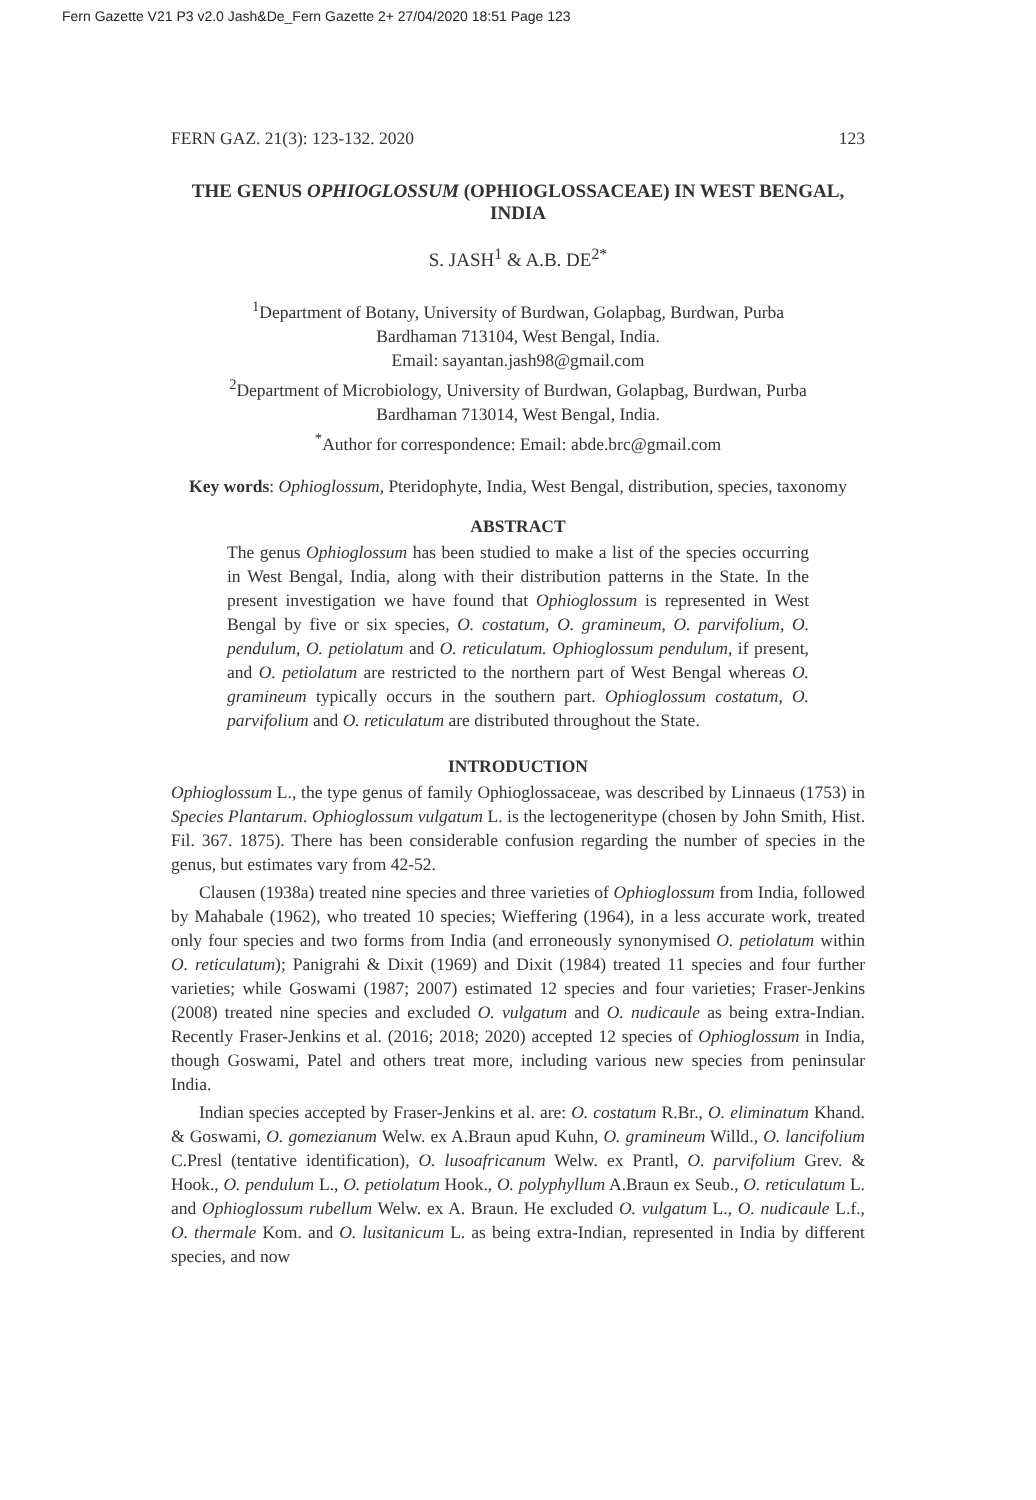Fern Gazette V21 P3 v2.0 Jash&De_Fern Gazette 2+ 27/04/2020 18:51 Page 123
FERN GAZ. 21(3): 123-132. 2020 123
THE GENUS OPHIOGLOSSUM (OPHIOGLOSSACEAE) IN WEST BENGAL, INDIA
S. JASH<sup>1</sup> & A.B. DE<sup>2*</sup>
<sup>1</sup> Department of Botany, University of Burdwan, Golapbag, Burdwan, Purba
Bardhaman 713104, West Bengal, India.
Email: sayantan.jash98@gmail.com
<sup>2</sup> Department of Microbiology, University of Burdwan, Golapbag, Burdwan, Purba
Bardhaman 713014, West Bengal, India.
<sup>*</sup> Author for correspondence: Email: abde.brc@gmail.com
Key words: Ophioglossum, Pteridophyte, India, West Bengal, distribution, species, taxonomy
ABSTRACT
The genus Ophioglossum has been studied to make a list of the species occurring in West Bengal, India, along with their distribution patterns in the State. In the present investigation we have found that Ophioglossum is represented in West Bengal by five or six species, O. costatum, O. gramineum, O. parvifolium, O. pendulum, O. petiolatum and O. reticulatum. Ophioglossum pendulum, if present, and O. petiolatum are restricted to the northern part of West Bengal whereas O. gramineum typically occurs in the southern part. Ophioglossum costatum, O. parvifolium and O. reticulatum are distributed throughout the State.
INTRODUCTION
Ophioglossum L., the type genus of family Ophioglossaceae, was described by Linnaeus (1753) in Species Plantarum. Ophioglossum vulgatum L. is the lectogeneritype (chosen by John Smith, Hist. Fil. 367. 1875). There has been considerable confusion regarding the number of species in the genus, but estimates vary from 42-52.
Clausen (1938a) treated nine species and three varieties of Ophioglossum from India, followed by Mahabale (1962), who treated 10 species; Wieffering (1964), in a less accurate work, treated only four species and two forms from India (and erroneously synonymised O. petiolatum within O. reticulatum); Panigrahi & Dixit (1969) and Dixit (1984) treated 11 species and four further varieties; while Goswami (1987; 2007) estimated 12 species and four varieties; Fraser-Jenkins (2008) treated nine species and excluded O. vulgatum and O. nudicaule as being extra-Indian. Recently Fraser-Jenkins et al. (2016; 2018; 2020) accepted 12 species of Ophioglossum in India, though Goswami, Patel and others treat more, including various new species from peninsular India.
Indian species accepted by Fraser-Jenkins et al. are: O. costatum R.Br., O. eliminatum Khand. & Goswami, O. gomezianum Welw. ex A.Braun apud Kuhn, O. gramineum Willd., O. lancifolium C.Presl (tentative identification), O. lusoafricanum Welw. ex Prantl, O. parvifolium Grev. & Hook., O. pendulum L., O. petiolatum Hook., O. polyphyllum A.Braun ex Seub., O. reticulatum L. and Ophioglossum rubellum Welw. ex A. Braun. He excluded O. vulgatum L., O. nudicaule L.f., O. thermale Kom. and O. lusitanicum L. as being extra-Indian, represented in India by different species, and now